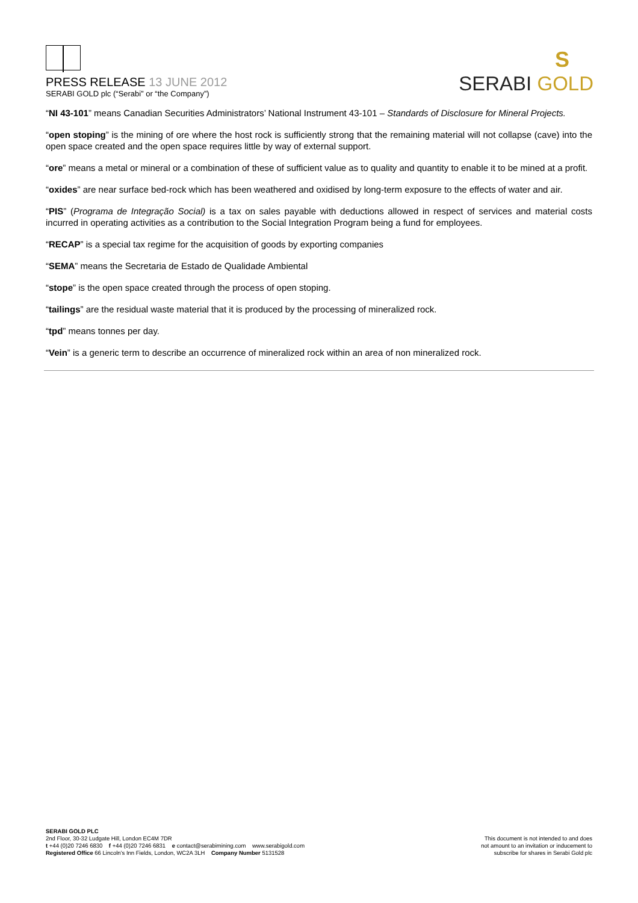PRESS RELEASE 13 JUNE 2012
SERABI GOLD plc (“Serabi” or “the Company”)
S
SERABI GOLD
“NI 43-101” means Canadian Securities Administrators’ National Instrument 43-101 – Standards of Disclosure for Mineral Projects.
“open stoping” is the mining of ore where the host rock is sufficiently strong that the remaining material will not collapse (cave) into the open space created and the open space requires little by way of external support.
“ore” means a metal or mineral or a combination of these of sufficient value as to quality and quantity to enable it to be mined at a profit.
“oxides” are near surface bed-rock which has been weathered and oxidised by long-term exposure to the effects of water and air.
“PIS” (Programa de Integração Social) is a tax on sales payable with deductions allowed in respect of services and material costs incurred in operating activities as a contribution to the Social Integration Program being a fund for employees.
“RECAP” is a special tax regime for the acquisition of goods by exporting companies
“SEMA” means the Secretaria de Estado de Qualidade Ambiental
“stope” is the open space created through the process of open stoping.
“tailings” are the residual waste material that it is produced by the processing of mineralized rock.
“tpd” means tonnes per day.
“Vein” is a generic term to describe an occurrence of mineralized rock within an area of non mineralized rock.
SERABI GOLD PLC
2nd Floor, 30-32 Ludgate Hill, London EC4M 7DR
t +44 (0)20 7246 6830 f +44 (0)20 7246 6831 e contact@serabimining.com www.serabigold.com
Registered Office 66 Lincoln’s Inn Fields, London, WC2A 3LH Company Number 5131528
This document is not intended to and does
not amount to an invitation or inducement to
subscribe for shares in Serabi Gold plc